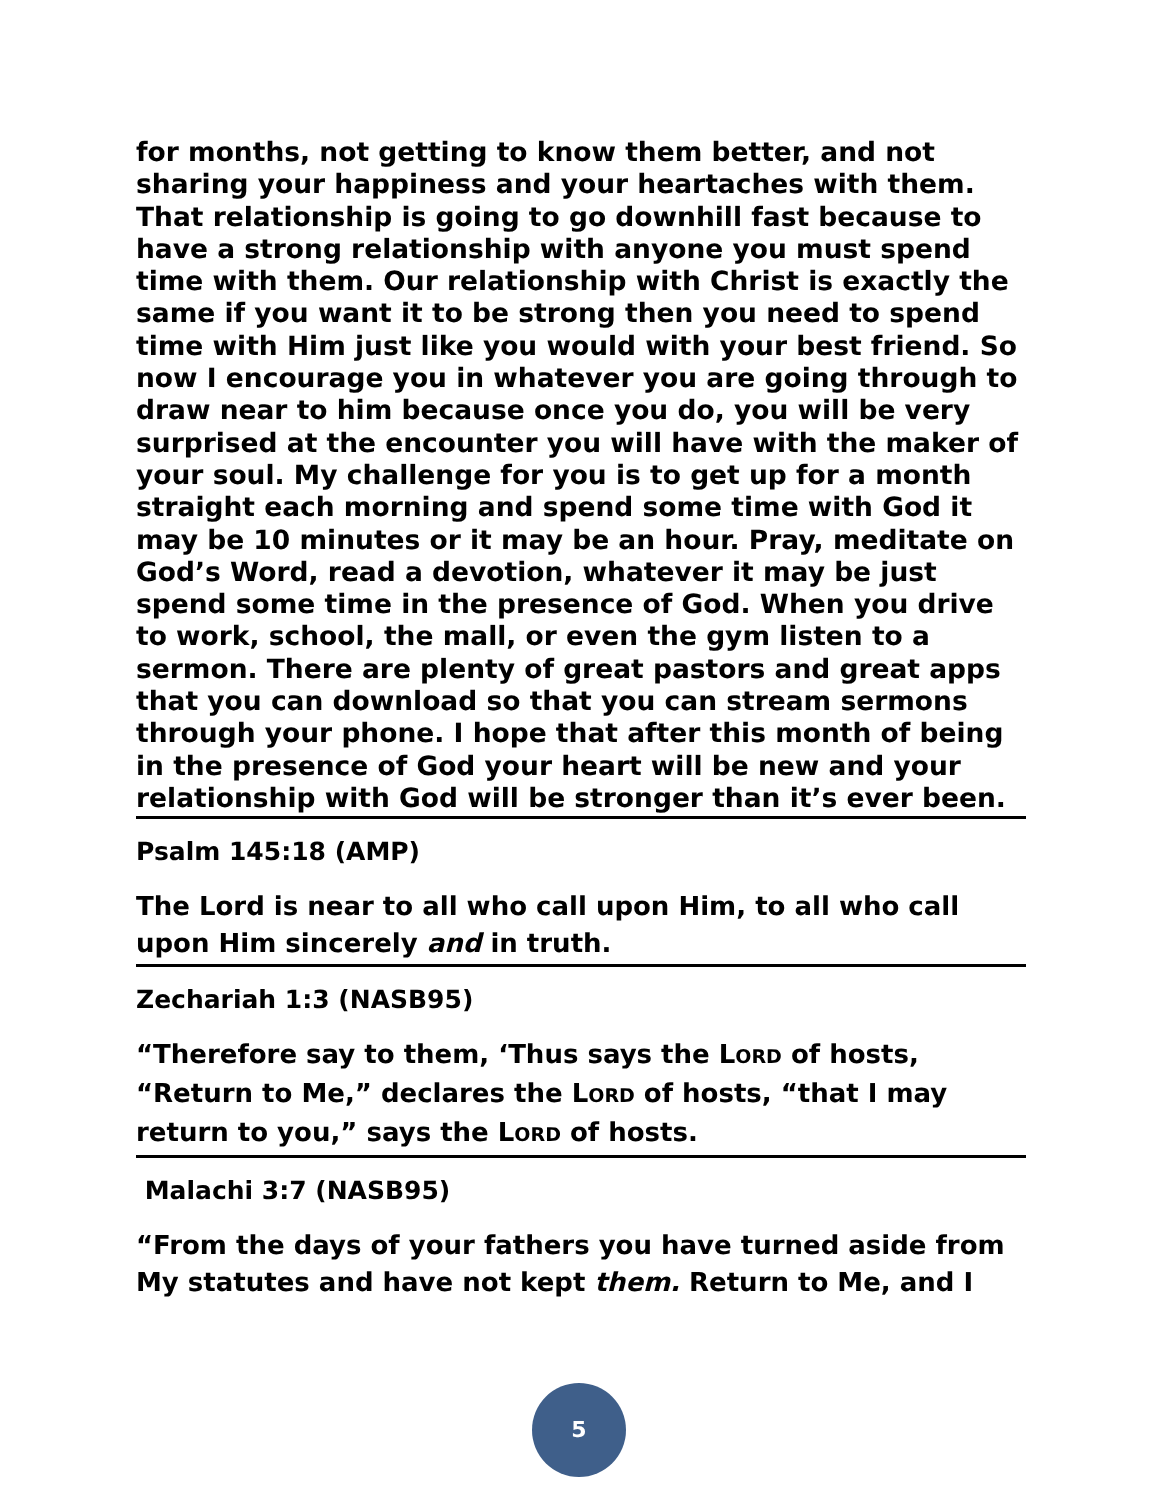for months, not getting to know them better, and not sharing your happiness and your heartaches with them. That relationship is going to go downhill fast because to have a strong relationship with anyone you must spend time with them. Our relationship with Christ is exactly the same if you want it to be strong then you need to spend time with Him just like you would with your best friend. So now I encourage you in whatever you are going through to draw near to him because once you do, you will be very surprised at the encounter you will have with the maker of your soul. My challenge for you is to get up for a month straight each morning and spend some time with God it may be 10 minutes or it may be an hour. Pray, meditate on God’s Word, read a devotion, whatever it may be just spend some time in the presence of God. When you drive to work, school, the mall, or even the gym listen to a sermon. There are plenty of great pastors and great apps that you can download so that you can stream sermons through your phone. I hope that after this month of being in the presence of God your heart will be new and your relationship with God will be stronger than it’s ever been.
Psalm 145:18 (AMP)
The Lord is near to all who call upon Him, to all who call upon Him sincerely and in truth.
Zechariah 1:3 (NASB95)
“Therefore say to them, ‘Thus says the LORD of hosts, “Return to Me,” declares the LORD of hosts, “that I may return to you,” says the LORD of hosts.
Malachi 3:7 (NASB95)
“From the days of your fathers you have turned aside from My statutes and have not kept them. Return to Me, and I
5